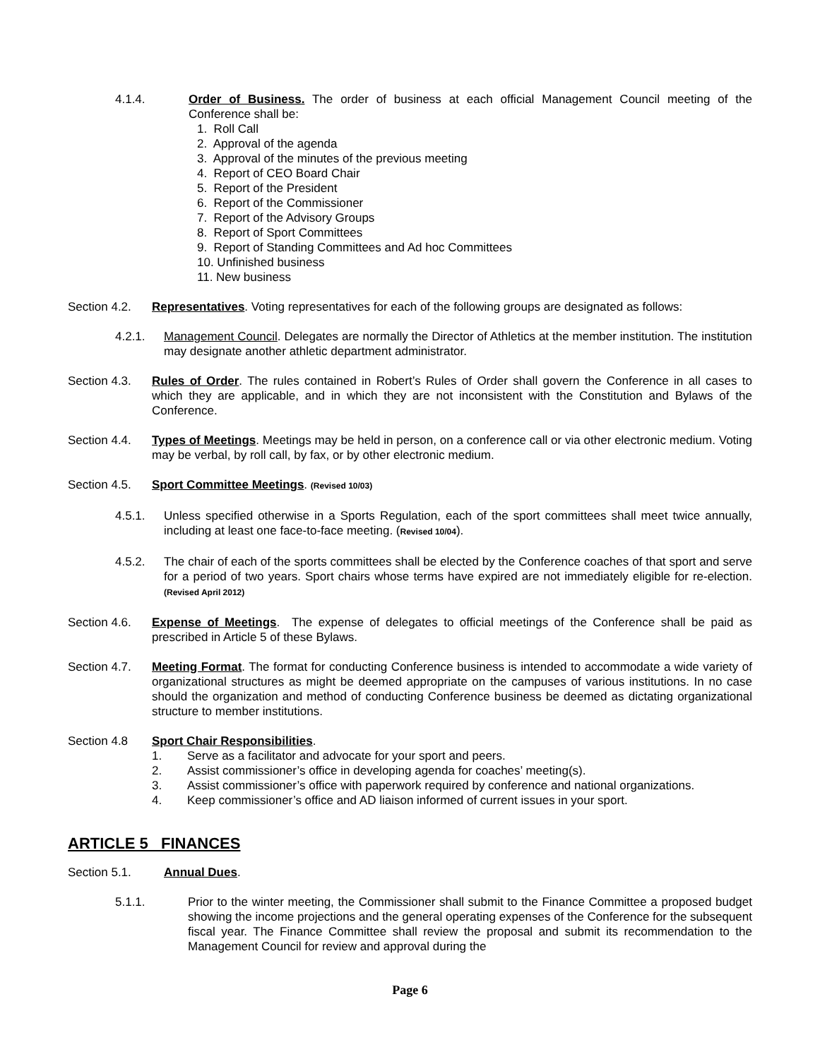4.1.4. Order of Business. The order of business at each official Management Council meeting of the Conference shall be:
1. Roll Call
2. Approval of the agenda
3. Approval of the minutes of the previous meeting
4. Report of CEO Board Chair
5. Report of the President
6. Report of the Commissioner
7. Report of the Advisory Groups
8. Report of Sport Committees
9. Report of Standing Committees and Ad hoc Committees
10. Unfinished business
11. New business
Section 4.2.
Representatives. Voting representatives for each of the following groups are designated as follows:
4.2.1. Management Council. Delegates are normally the Director of Athletics at the member institution. The institution may designate another athletic department administrator.
Section 4.3.
Rules of Order. The rules contained in Robert’s Rules of Order shall govern the Conference in all cases to which they are applicable, and in which they are not inconsistent with the Constitution and Bylaws of the Conference.
Section 4.4.
Types of Meetings. Meetings may be held in person, on a conference call or via other electronic medium. Voting may be verbal, by roll call, by fax, or by other electronic medium.
Section 4.5.
Sport Committee Meetings. (Revised 10/03)
4.5.1. Unless specified otherwise in a Sports Regulation, each of the sport committees shall meet twice annually, including at least one face-to-face meeting. (Revised 10/04).
4.5.2. The chair of each of the sports committees shall be elected by the Conference coaches of that sport and serve for a period of two years. Sport chairs whose terms have expired are not immediately eligible for re-election. (Revised April 2012)
Section 4.6.
Expense of Meetings. The expense of delegates to official meetings of the Conference shall be paid as prescribed in Article 5 of these Bylaws.
Section 4.7.
Meeting Format. The format for conducting Conference business is intended to accommodate a wide variety of organizational structures as might be deemed appropriate on the campuses of various institutions. In no case should the organization and method of conducting Conference business be deemed as dictating organizational structure to member institutions.
Section 4.8 Sport Chair Responsibilities.
1. Serve as a facilitator and advocate for your sport and peers.
2. Assist commissioner’s office in developing agenda for coaches’ meeting(s).
3. Assist commissioner’s office with paperwork required by conference and national organizations.
4. Keep commissioner’s office and AD liaison informed of current issues in your sport.
ARTICLE 5 FINANCES
Section 5.1. Annual Dues.
5.1.1. Prior to the winter meeting, the Commissioner shall submit to the Finance Committee a proposed budget showing the income projections and the general operating expenses of the Conference for the subsequent fiscal year. The Finance Committee shall review the proposal and submit its recommendation to the Management Council for review and approval during the
Page 6